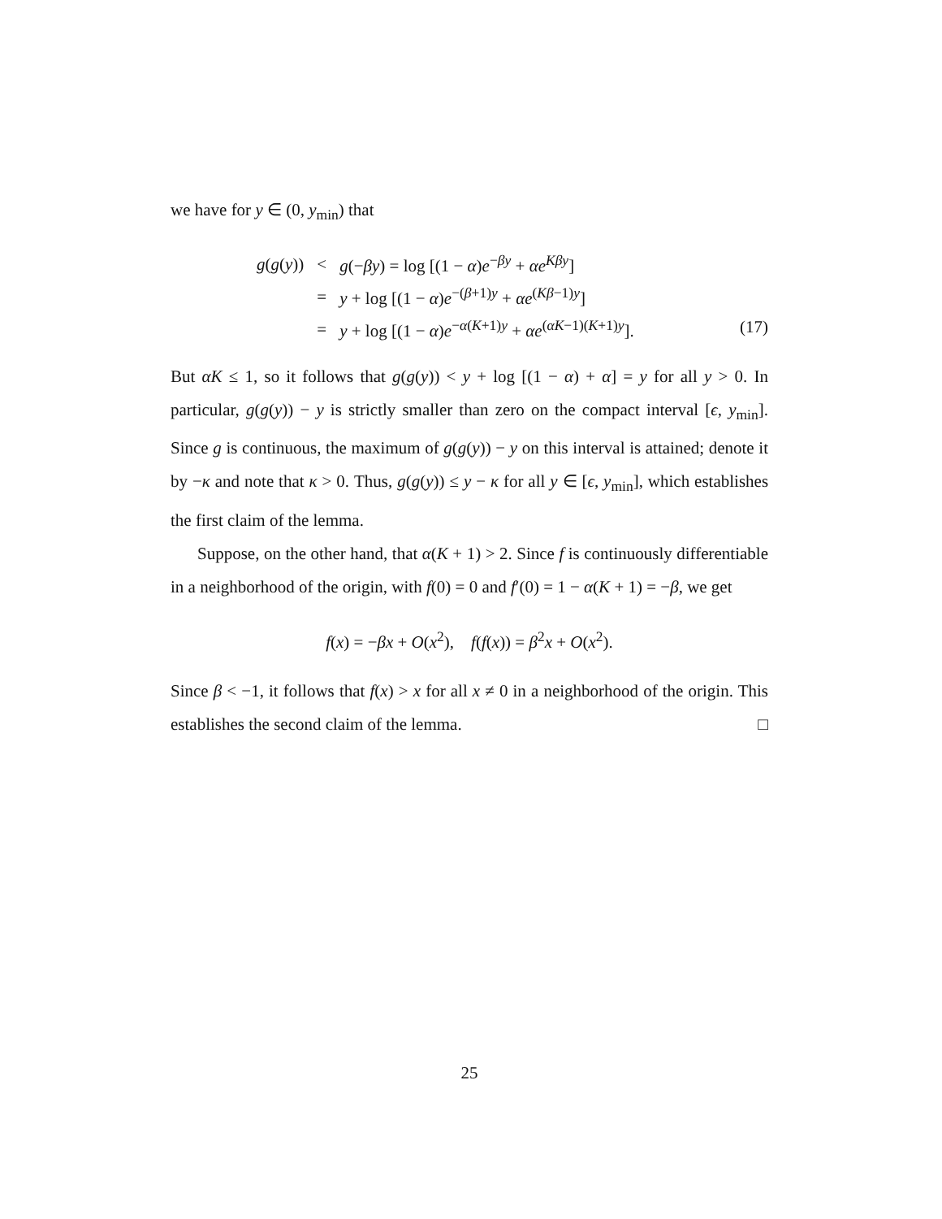we have for y ∈ (0, y<sub>min</sub>) that
| g ( g ( y )) | < | g (− βy ) = log [(1 − α ) e<sup>−βy</sup> + αe<sup>Kβy</sup>] |
| | = | y + log [(1 − α ) e<sup>−(β+1)y</sup> + αe<sup>(Kβ−1)y</sup>] |
| | = | y + log [(1 − α ) e<sup>−α(K+1)y</sup> + αe<sup>(αK−1)(K+1)y</sup>]. (17) |
But αK ≤ 1, so it follows that g(g(y)) < y + log [(1 − α) + α] = y for all y > 0. In particular, g(g(y)) − y is strictly smaller than zero on the compact interval [ϵ, y<sub>min</sub>]. Since g is continuous, the maximum of g(g(y)) − y on this interval is attained; denote it by −κ and note that κ > 0. Thus, g(g(y)) ≤ y − κ for all y ∈ [ϵ, y<sub>min</sub>], which establishes the first claim of the lemma.
Suppose, on the other hand, that α(K + 1) > 2. Since f is continuously differentiable in a neighborhood of the origin, with f(0) = 0 and f′(0) = 1 − α(K + 1) = −β, we get
f(x) = −βx + O(x<sup>2</sup>), f(f(x)) = β<sup>2</sup>x + O(x<sup>2</sup>).
Since β < −1, it follows that f(x) > x for all x ≠ 0 in a neighborhood of the origin. This establishes the second claim of the lemma. □
25